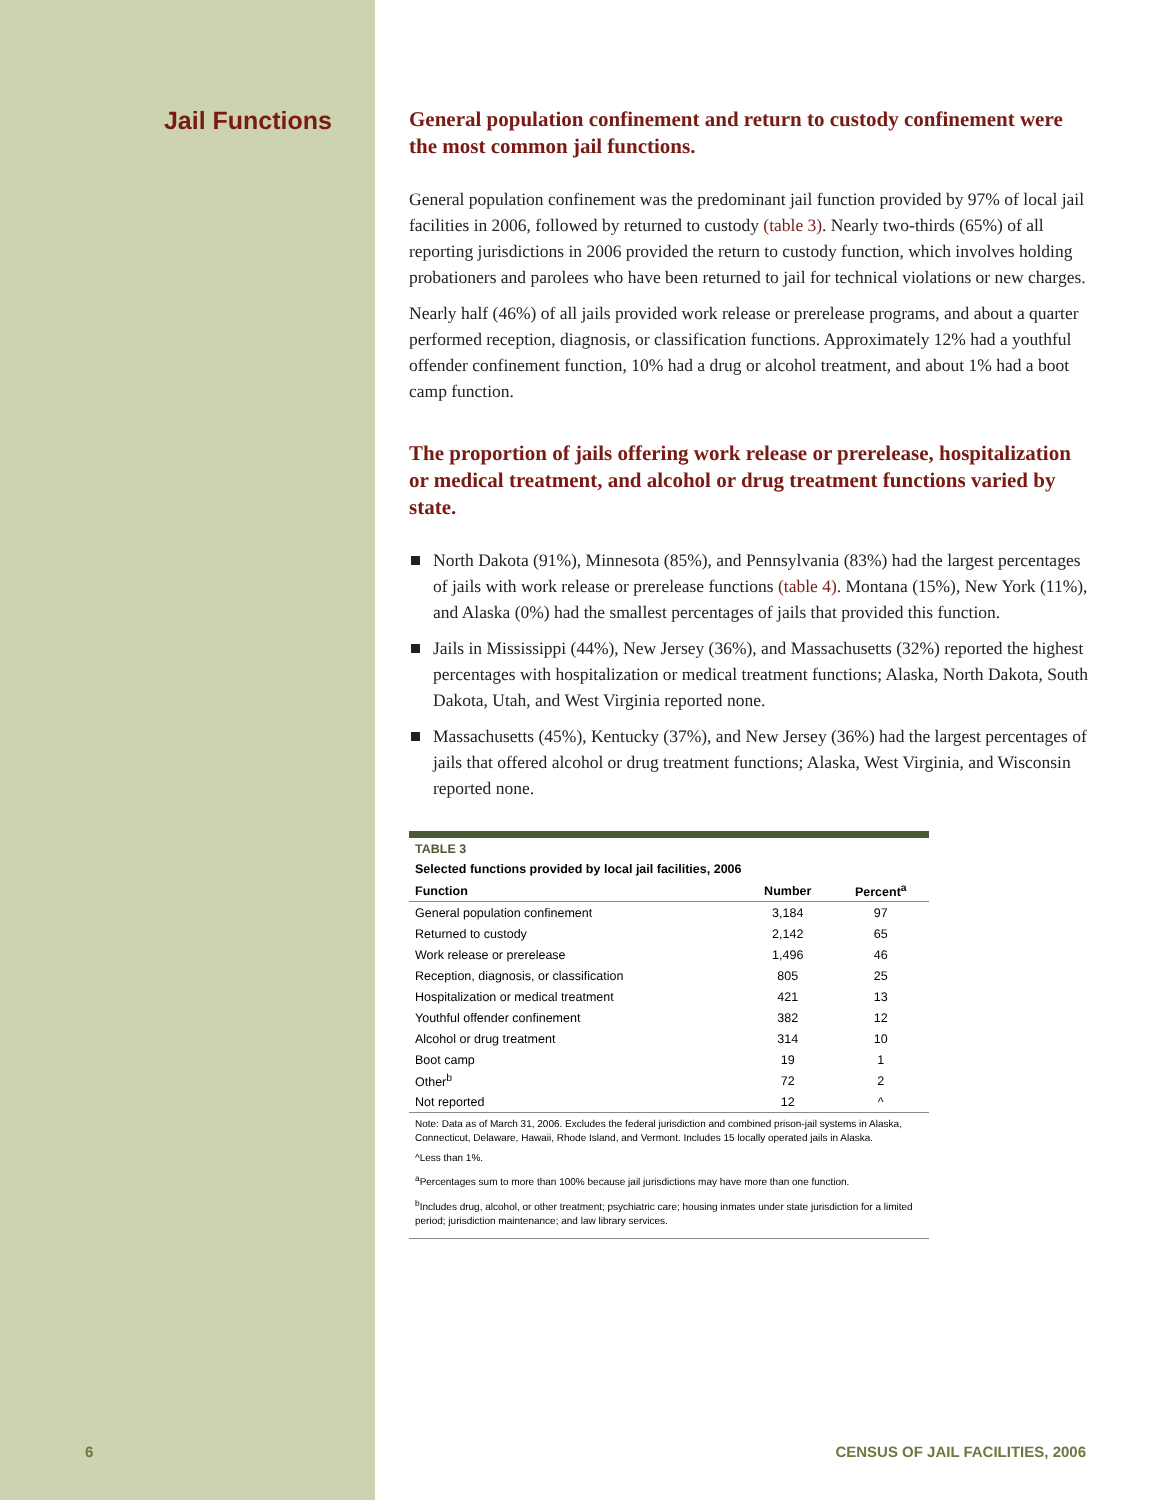Jail Functions
General population confinement and return to custody confinement were the most common jail functions.
General population confinement was the predominant jail function provided by 97% of local jail facilities in 2006, followed by returned to custody (table 3). Nearly two-thirds (65%) of all reporting jurisdictions in 2006 provided the return to custody function, which involves holding probationers and parolees who have been returned to jail for technical violations or new charges.
Nearly half (46%) of all jails provided work release or prerelease programs, and about a quarter performed reception, diagnosis, or classification functions. Approximately 12% had a youthful offender confinement function, 10% had a drug or alcohol treatment, and about 1% had a boot camp function.
The proportion of jails offering work release or prerelease, hospitalization or medical treatment, and alcohol or drug treatment functions varied by state.
North Dakota (91%), Minnesota (85%), and Pennsylvania (83%) had the largest percentages of jails with work release or prerelease functions (table 4). Montana (15%), New York (11%), and Alaska (0%) had the smallest percentages of jails that provided this function.
Jails in Mississippi (44%), New Jersey (36%), and Massachusetts (32%) reported the highest percentages with hospitalization or medical treatment functions; Alaska, North Dakota, South Dakota, Utah, and West Virginia reported none.
Massachusetts (45%), Kentucky (37%), and New Jersey (36%) had the largest percentages of jails that offered alcohol or drug treatment functions; Alaska, West Virginia, and Wisconsin reported none.
TABLE 3
Selected functions provided by local jail facilities, 2006
| Function | Number | Percent<sup>a</sup> |
| --- | --- | --- |
| General population confinement | 3,184 | 97 |
| Returned to custody | 2,142 | 65 |
| Work release or prerelease | 1,496 | 46 |
| Reception, diagnosis, or classification | 805 | 25 |
| Hospitalization or medical treatment | 421 | 13 |
| Youthful offender confinement | 382 | 12 |
| Alcohol or drug treatment | 314 | 10 |
| Boot camp | 19 | 1 |
| Other<sup>b</sup> | 72 | 2 |
| Not reported | 12 | ^ |
Note: Data as of March 31, 2006. Excludes the federal jurisdiction and combined prison-jail systems in Alaska, Connecticut, Delaware, Hawaii, Rhode Island, and Vermont. Includes 15 locally operated jails in Alaska.
^Less than 1%.
<sup>a</sup> Percentages sum to more than 100% because jail jurisdictions may have more than one function.
<sup>b</sup> Includes drug, alcohol, or other treatment; psychiatric care; housing inmates under state jurisdiction for a limited period; jurisdiction maintenance; and law library services.
6
CENSUS OF JAIL FACILITIES, 2006